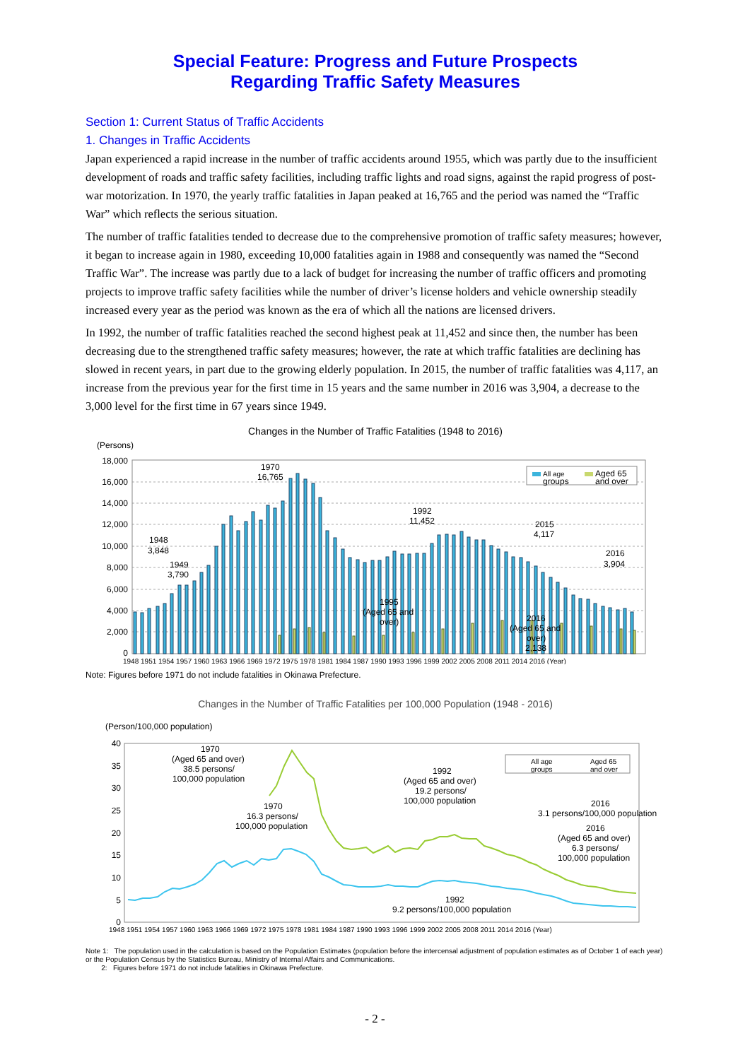Special Feature: Progress and Future Prospects
Regarding Traffic Safety Measures
Section 1: Current Status of Traffic Accidents
1. Changes in Traffic Accidents
Japan experienced a rapid increase in the number of traffic accidents around 1955, which was partly due to the insufficient development of roads and traffic safety facilities, including traffic lights and road signs, against the rapid progress of post-war motorization. In 1970, the yearly traffic fatalities in Japan peaked at 16,765 and the period was named the “Traffic War” which reflects the serious situation.
The number of traffic fatalities tended to decrease due to the comprehensive promotion of traffic safety measures; however, it began to increase again in 1980, exceeding 10,000 fatalities again in 1988 and consequently was named the “Second Traffic War”. The increase was partly due to a lack of budget for increasing the number of traffic officers and promoting projects to improve traffic safety facilities while the number of driver’s license holders and vehicle ownership steadily increased every year as the period was known as the era of which all the nations are licensed drivers.
In 1992, the number of traffic fatalities reached the second highest peak at 11,452 and since then, the number has been decreasing due to the strengthened traffic safety measures; however, the rate at which traffic fatalities are declining has slowed in recent years, in part due to the growing elderly population. In 2015, the number of traffic fatalities was 4,117, an increase from the previous year for the first time in 15 years and the same number in 2016 was 3,904, a decrease to the 3,000 level for the first time in 67 years since 1949.
Changes in the Number of Traffic Fatalities (1948 to 2016)
(Persons)
18,000
16,000
14,000
12,000
10,000
8,000
6,000
4,000
2,000
0
All age
groups
Aged 65
and over
1970
16,765
1992
11,452
2015
4,117
2016
3,904
1948
3,848
1949
3,790
1995
(Aged 65 and
over)
2016
(Aged 65 and
over)
2,138
1948 1951 1954 1957 1960 1963 1966 1969 1972 1975 1978 1981 1984 1987 1990 1993 1996 1999 2002 2005 2008 2011 2014 2016 (Year)
Note: Figures before 1971 do not include fatalities in Okinawa Prefecture.
Changes in the Number of Traffic Fatalities per 100,000 Population (1948 - 2016)
(Person/100,000 population)
40
35
30
25
20
15
10
5
0
All age
groups
Aged 65
and over
1970
(Aged 65 and over)
38.5 persons/
100,000 population
1970
16.3 persons/
100,000 population
1992
(Aged 65 and over)
19.2 persons/
100,000 population
2016
3.1 persons/100,000 population
2016
(Aged 65 and over)
6.3 persons/
100,000 population
1992
9.2 persons/100,000 population
1948 1951 1954 1957 1960 1963 1966 1969 1972 1975 1978 1981 1984 1987 1990 1993 1996 1999 2002 2005 2008 2011 2014 2016 (Year)
Note 1: The population used in the calculation is based on the Population Estimates (population before the intercensal adjustment of population estimates as of October 1 of each year) or the Population Census by the Statistics Bureau, Ministry of Internal Affairs and Communications.
2: Figures before 1971 do not include fatalities in Okinawa Prefecture.
- 2 -